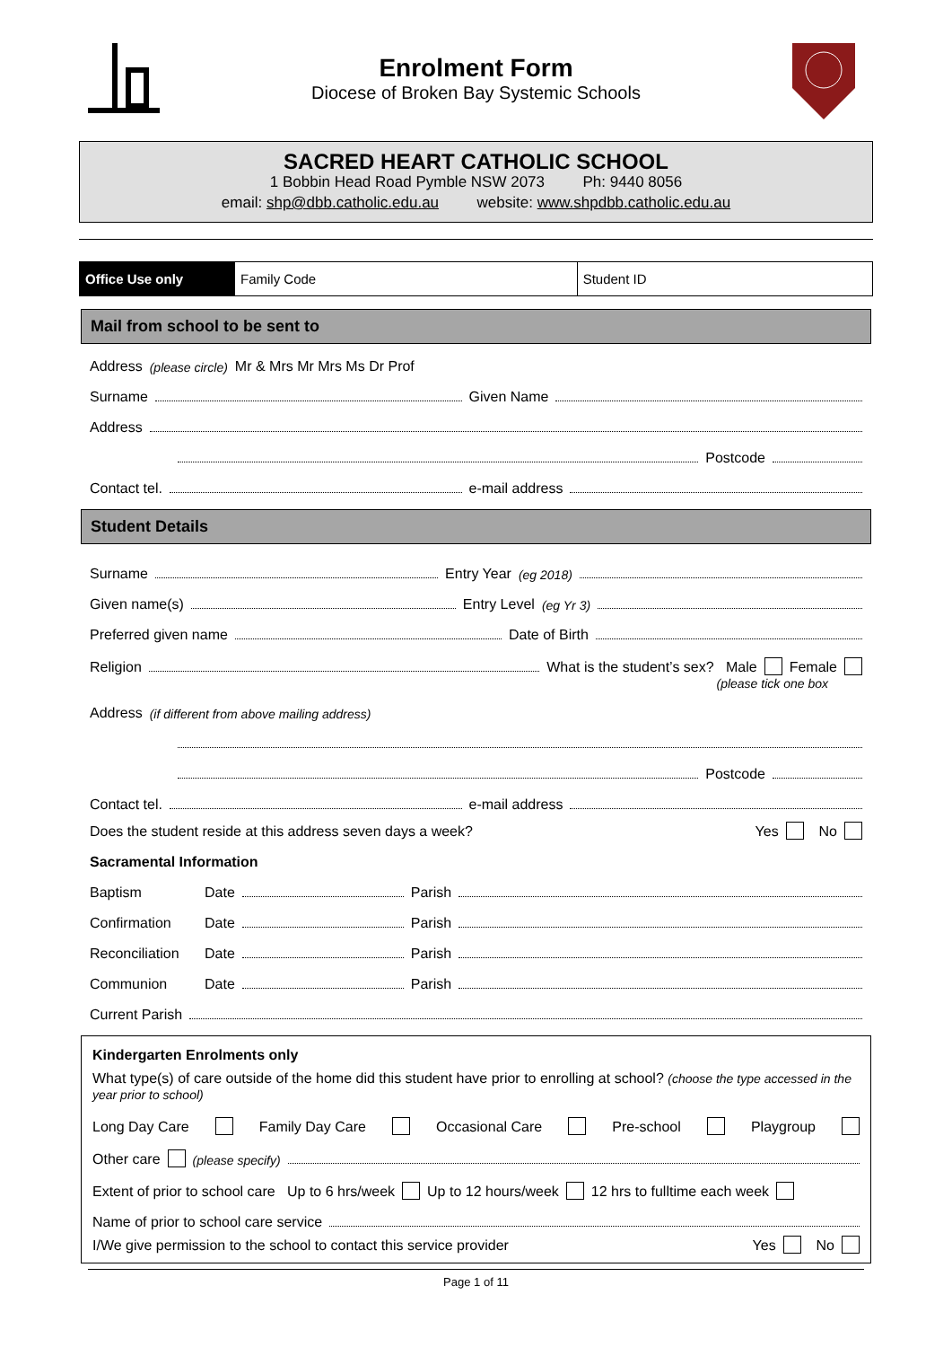Enrolment Form
Diocese of Broken Bay Systemic Schools
SACRED HEART CATHOLIC SCHOOL
1 Bobbin Head Road Pymble NSW 2073 Ph: 9440 8056
email: shp@dbb.catholic.edu.au website: www.shpdbb.catholic.edu.au
| Office Use only | Family Code | Student ID |
Mail from school to be sent to
Address (please circle) Mr & Mrs Mr Mrs Ms Dr Prof
Surname Given Name
Address
Postcode
Contact tel. e-mail address
Student Details
Surname Entry Year (eg 2018)
Given name(s) Entry Level (eg Yr 3)
Preferred given name Date of Birth
Religion What is the student’s sex? Male Female
(please tick one box
Address (if different from above mailing address)
Postcode
Contact tel. e-mail address
Does the student reside at this address seven days a week? Yes No
Sacramental Information
Baptism Date Parish
Confirmation Date Parish
Reconciliation Date Parish
Communion Date Parish
Current Parish
Kindergarten Enrolments only
What type(s) of care outside of the home did this student have prior to enrolling at school? (choose the type accessed in the year prior to school)
Long Day Care Family Day Care Occasional Care Pre-school Playgroup
Other care (please specify)
Extent of prior to school care Up to 6 hrs/week Up to 12 hours/week 12 hrs to fulltime each week
Name of prior to school care service
I/We give permission to the school to contact this service provider Yes No
Page 1 of 11